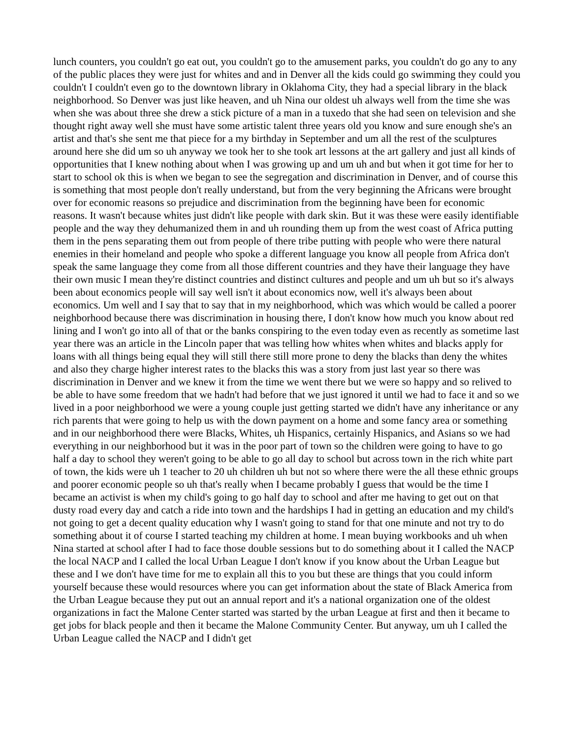lunch counters, you couldn't go eat out, you couldn't go to the amusement parks, you couldn't do go any to any of the public places they were just for whites and and in Denver all the kids could go swimming they could you couldn't I couldn't even go to the downtown library in Oklahoma City, they had a special library in the black neighborhood. So Denver was just like heaven, and uh Nina our oldest uh always well from the time she was when she was about three she drew a stick picture of a man in a tuxedo that she had seen on television and she thought right away well she must have some artistic talent three years old you know and sure enough she's an artist and that's she sent me that piece for a my birthday in September and um all the rest of the sculptures around here she did um so uh anyway we took her to she took art lessons at the art gallery and just all kinds of opportunities that I knew nothing about when I was growing up and um uh and but when it got time for her to start to school ok this is when we began to see the segregation and discrimination in Denver, and of course this is something that most people don't really understand, but from the very beginning the Africans were brought over for economic reasons so prejudice and discrimination from the beginning have been for economic reasons. It wasn't because whites just didn't like people with dark skin. But it was these were easily identifiable people and the way they dehumanized them in and uh rounding them up from the west coast of Africa putting them in the pens separating them out from people of there tribe putting with people who were there natural enemies in their homeland and people who spoke a different language you know all people from Africa don't speak the same language they come from all those different countries and they have their language they have their own music I mean they're distinct countries and distinct cultures and people and um uh but so it's always been about economics people will say well isn't it about economics now, well it's always been about economics. Um well and I say that to say that in my neighborhood, which was which would be called a poorer neighborhood because there was discrimination in housing there, I don't know how much you know about red lining and I won't go into all of that or the banks conspiring to the even today even as recently as sometime last year there was an article in the Lincoln paper that was telling how whites when whites and blacks apply for loans with all things being equal they will still there still more prone to deny the blacks than deny the whites and also they charge higher interest rates to the blacks this was a story from just last year so there was discrimination in Denver and we knew it from the time we went there but we were so happy and so relived to be able to have some freedom that we hadn't had before that we just ignored it until we had to face it and so we lived in a poor neighborhood we were a young couple just getting started we didn't have any inheritance or any rich parents that were going to help us with the down payment on a home and some fancy area or something and in our neighborhood there were Blacks, Whites, uh Hispanics, certainly Hispanics, and Asians so we had everything in our neighborhood but it was in the poor part of town so the children were going to have to go half a day to school they weren't going to be able to go all day to school but across town in the rich white part of town, the kids were uh 1 teacher to 20 uh children uh but not so where there were the all these ethnic groups and poorer economic people so uh that's really when I became probably I guess that would be the time I became an activist is when my child's going to go half day to school and after me having to get out on that dusty road every day and catch a ride into town and the hardships I had in getting an education and my child's not going to get a decent quality education why I wasn't going to stand for that one minute and not try to do something about it of course I started teaching my children at home. I mean buying workbooks and uh when Nina started at school after I had to face those double sessions but to do something about it I called the NACP the local NACP and I called the local Urban League I don't know if you know about the Urban League but these and I we don't have time for me to explain all this to you but these are things that you could inform yourself because these would resources where you can get information about the state of Black America from the Urban League because they put out an annual report and it's a national organization one of the oldest organizations in fact the Malone Center started was started by the urban League at first and then it became to get jobs for black people and then it became the Malone Community Center. But anyway, um uh I called the Urban League called the NACP and I didn't get